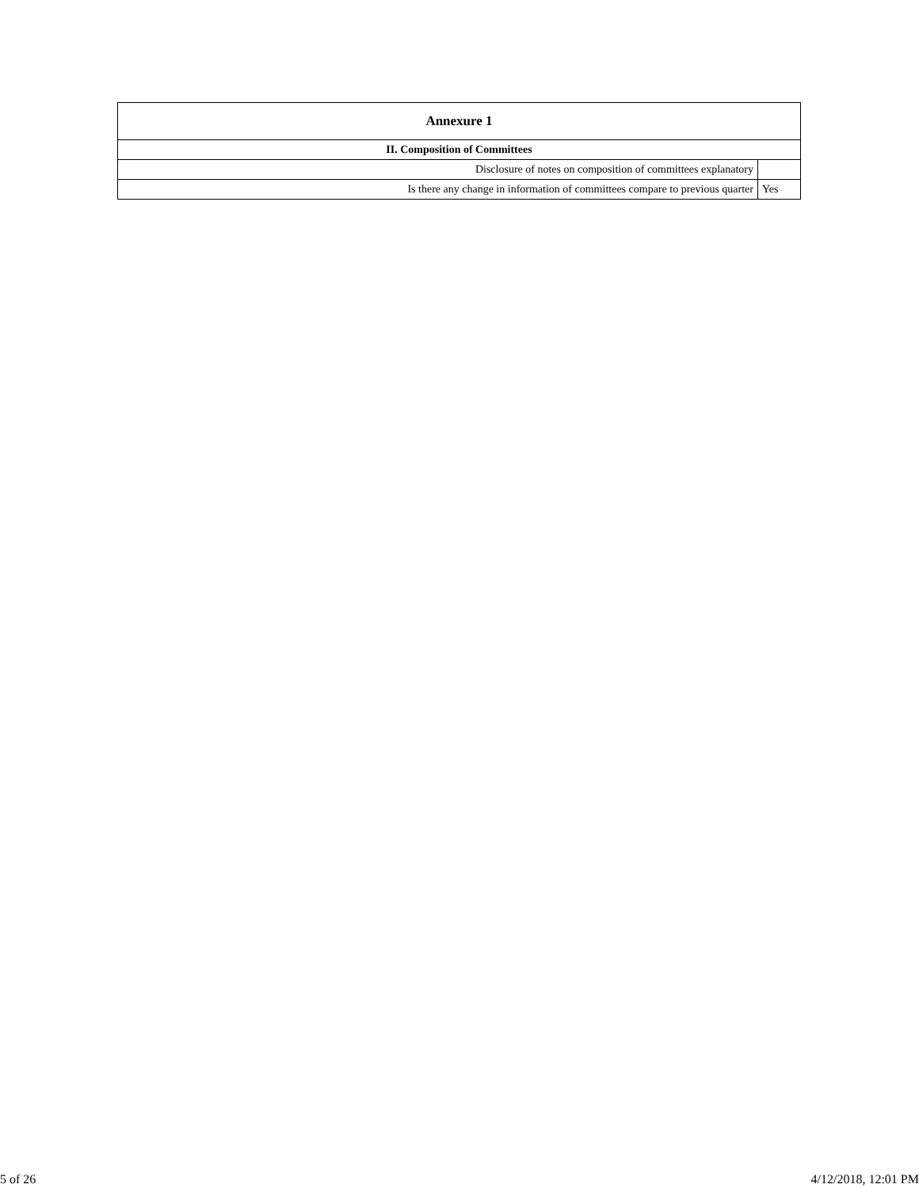| Annexure 1 | |
| --- | --- |
| II. Composition of Committees | |
| Disclosure of notes on composition of committees explanatory | |
| Is there any change in information of committees compare to previous quarter | Yes |
5 of 26 4/12/2018, 12:01 PM